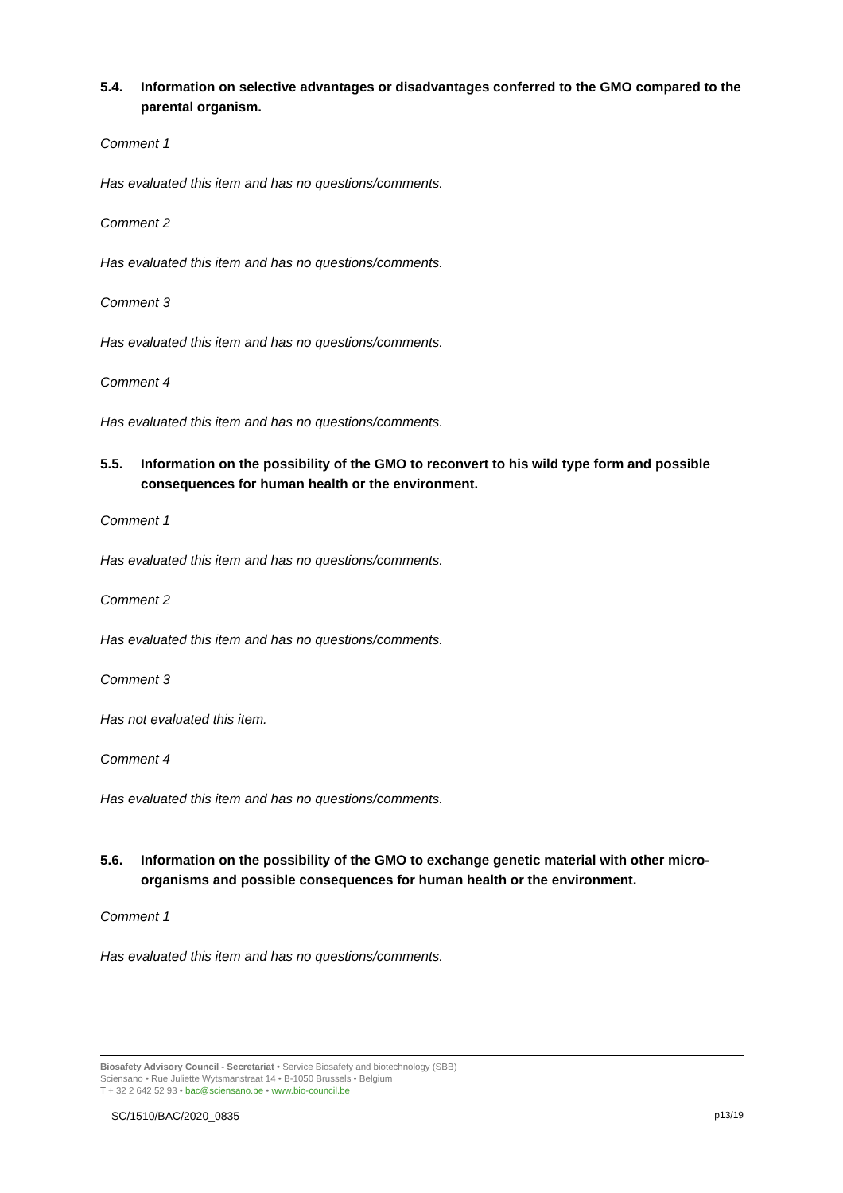5.4. Information on selective advantages or disadvantages conferred to the GMO compared to the parental organism.
Comment 1
Has evaluated this item and has no questions/comments.
Comment 2
Has evaluated this item and has no questions/comments.
Comment 3
Has evaluated this item and has no questions/comments.
Comment 4
Has evaluated this item and has no questions/comments.
5.5. Information on the possibility of the GMO to reconvert to his wild type form and possible consequences for human health or the environment.
Comment 1
Has evaluated this item and has no questions/comments.
Comment 2
Has evaluated this item and has no questions/comments.
Comment 3
Has not evaluated this item.
Comment 4
Has evaluated this item and has no questions/comments.
5.6. Information on the possibility of the GMO to exchange genetic material with other micro-organisms and possible consequences for human health or the environment.
Comment 1
Has evaluated this item and has no questions/comments.
Biosafety Advisory Council - Secretariat • Service Biosafety and biotechnology (SBB)
Sciensano • Rue Juliette Wytsmanstraat 14 • B-1050 Brussels • Belgium
T + 32 2 642 52 93 • bac@sciensano.be • www.bio-council.be
SC/1510/BAC/2020_0835 p13/19